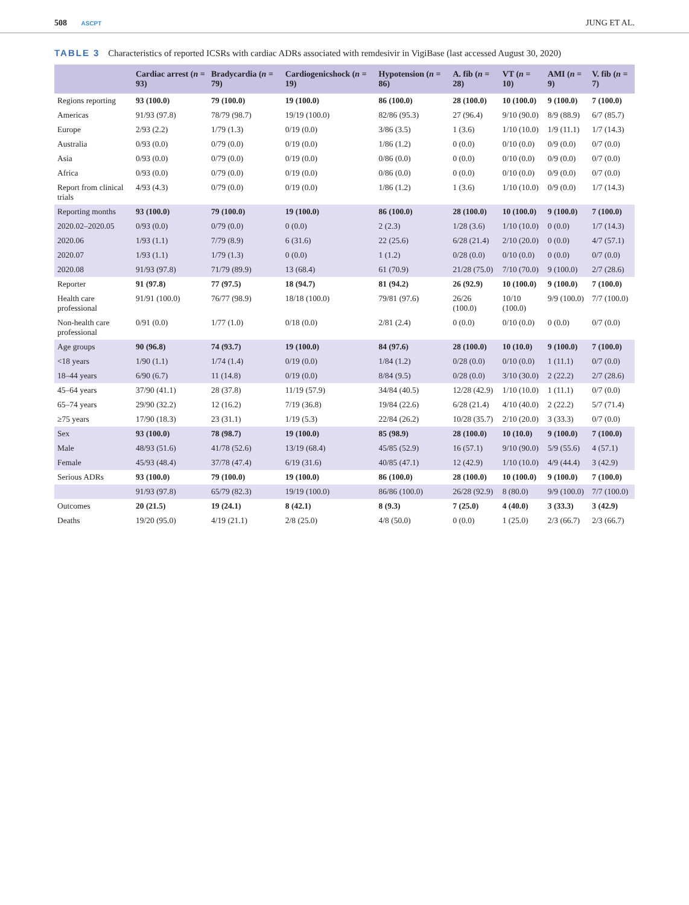508 ASCPT
JUNG ET AL.
TABLE 3 Characteristics of reported ICSRs with cardiac ADRs associated with remdesivir in VigiBase (last accessed August 30, 2020)
| | Cardiac arrest ( n = 93) | Bradycardia ( n = 79) | Cardiogenicshock ( n = 19) | Hypotension ( n = 86) | A. fib ( n = 28) | VT ( n = 10) | AMI ( n = 9) | V. fib ( n = 7) |
| --- | --- | --- | --- | --- | --- | --- | --- | --- |
| Regions reporting | 93 (100.0) | 79 (100.0) | 19 (100.0) | 86 (100.0) | 28 (100.0) | 10 (100.0) | 9 (100.0) | 7 (100.0) |
| Americas | 91/93 (97.8) | 78/79 (98.7) | 19/19 (100.0) | 82/86 (95.3) | 27 (96.4) | 9/10 (90.0) | 8/9 (88.9) | 6/7 (85.7) |
| Europe | 2/93 (2.2) | 1/79 (1.3) | 0/19 (0.0) | 3/86 (3.5) | 1 (3.6) | 1/10 (10.0) | 1/9 (11.1) | 1/7 (14.3) |
| Australia | 0/93 (0.0) | 0/79 (0.0) | 0/19 (0.0) | 1/86 (1.2) | 0 (0.0) | 0/10 (0.0) | 0/9 (0.0) | 0/7 (0.0) |
| Asia | 0/93 (0.0) | 0/79 (0.0) | 0/19 (0.0) | 0/86 (0.0) | 0 (0.0) | 0/10 (0.0) | 0/9 (0.0) | 0/7 (0.0) |
| Africa | 0/93 (0.0) | 0/79 (0.0) | 0/19 (0.0) | 0/86 (0.0) | 0 (0.0) | 0/10 (0.0) | 0/9 (0.0) | 0/7 (0.0) |
| Report from clinical trials | 4/93 (4.3) | 0/79 (0.0) | 0/19 (0.0) | 1/86 (1.2) | 1 (3.6) | 1/10 (10.0) | 0/9 (0.0) | 1/7 (14.3) |
| Reporting months | 93 (100.0) | 79 (100.0) | 19 (100.0) | 86 (100.0) | 28 (100.0) | 10 (100.0) | 9 (100.0) | 7 (100.0) |
| 2020.02–2020.05 | 0/93 (0.0) | 0/79 (0.0) | 0 (0.0) | 2 (2.3) | 1/28 (3.6) | 1/10 (10.0) | 0 (0.0) | 1/7 (14.3) |
| 2020.06 | 1/93 (1.1) | 7/79 (8.9) | 6 (31.6) | 22 (25.6) | 6/28 (21.4) | 2/10 (20.0) | 0 (0.0) | 4/7 (57.1) |
| 2020.07 | 1/93 (1.1) | 1/79 (1.3) | 0 (0.0) | 1 (1.2) | 0/28 (0.0) | 0/10 (0.0) | 0 (0.0) | 0/7 (0.0) |
| 2020.08 | 91/93 (97.8) | 71/79 (89.9) | 13 (68.4) | 61 (70.9) | 21/28 (75.0) | 7/10 (70.0) | 9 (100.0) | 2/7 (28.6) |
| Reporter | 91 (97.8) | 77 (97.5) | 18 (94.7) | 81 (94.2) | 26 (92.9) | 10 (100.0) | 9 (100.0) | 7 (100.0) |
| Health care professional | 91/91 (100.0) | 76/77 (98.9) | 18/18 (100.0) | 79/81 (97.6) | 26/26 (100.0) | 10/10 (100.0) | 9/9 (100.0) | 7/7 (100.0) |
| Non-health care professional | 0/91 (0.0) | 1/77 (1.0) | 0/18 (0.0) | 2/81 (2.4) | 0 (0.0) | 0/10 (0.0) | 0 (0.0) | 0/7 (0.0) |
| Age groups | 90 (96.8) | 74 (93.7) | 19 (100.0) | 84 (97.6) | 28 (100.0) | 10 (10.0) | 9 (100.0) | 7 (100.0) |
| <18 years | 1/90 (1.1) | 1/74 (1.4) | 0/19 (0.0) | 1/84 (1.2) | 0/28 (0.0) | 0/10 (0.0) | 1 (11.1) | 0/7 (0.0) |
| 18–44 years | 6/90 (6.7) | 11 (14.8) | 0/19 (0.0) | 8/84 (9.5) | 0/28 (0.0) | 3/10 (30.0) | 2 (22.2) | 2/7 (28.6) |
| 45–64 years | 37/90 (41.1) | 28 (37.8) | 11/19 (57.9) | 34/84 (40.5) | 12/28 (42.9) | 1/10 (10.0) | 1 (11.1) | 0/7 (0.0) |
| 65–74 years | 29/90 (32.2) | 12 (16.2) | 7/19 (36.8) | 19/84 (22.6) | 6/28 (21.4) | 4/10 (40.0) | 2 (22.2) | 5/7 (71.4) |
| ≥75 years | 17/90 (18.3) | 23 (31.1) | 1/19 (5.3) | 22/84 (26.2) | 10/28 (35.7) | 2/10 (20.0) | 3 (33.3) | 0/7 (0.0) |
| Sex | 93 (100.0) | 78 (98.7) | 19 (100.0) | 85 (98.9) | 28 (100.0) | 10 (10.0) | 9 (100.0) | 7 (100.0) |
| Male | 48/93 (51.6) | 41/78 (52.6) | 13/19 (68.4) | 45/85 (52.9) | 16 (57.1) | 9/10 (90.0) | 5/9 (55.6) | 4 (57.1) |
| Female | 45/93 (48.4) | 37/78 (47.4) | 6/19 (31.6) | 40/85 (47.1) | 12 (42.9) | 1/10 (10.0) | 4/9 (44.4) | 3 (42.9) |
| Serious ADRs | 93 (100.0) | 79 (100.0) | 19 (100.0) | 86 (100.0) | 28 (100.0) | 10 (100.0) | 9 (100.0) | 7 (100.0) |
| | 91/93 (97.8) | 65/79 (82.3) | 19/19 (100.0) | 86/86 (100.0) | 26/28 (92.9) | 8 (80.0) | 9/9 (100.0) | 7/7 (100.0) |
| Outcomes | 20 (21.5) | 19 (24.1) | 8 (42.1) | 8 (9.3) | 7 (25.0) | 4 (40.0) | 3 (33.3) | 3 (42.9) |
| Deaths | 19/20 (95.0) | 4/19 (21.1) | 2/8 (25.0) | 4/8 (50.0) | 0 (0.0) | 1 (25.0) | 2/3 (66.7) | 2/3 (66.7) |